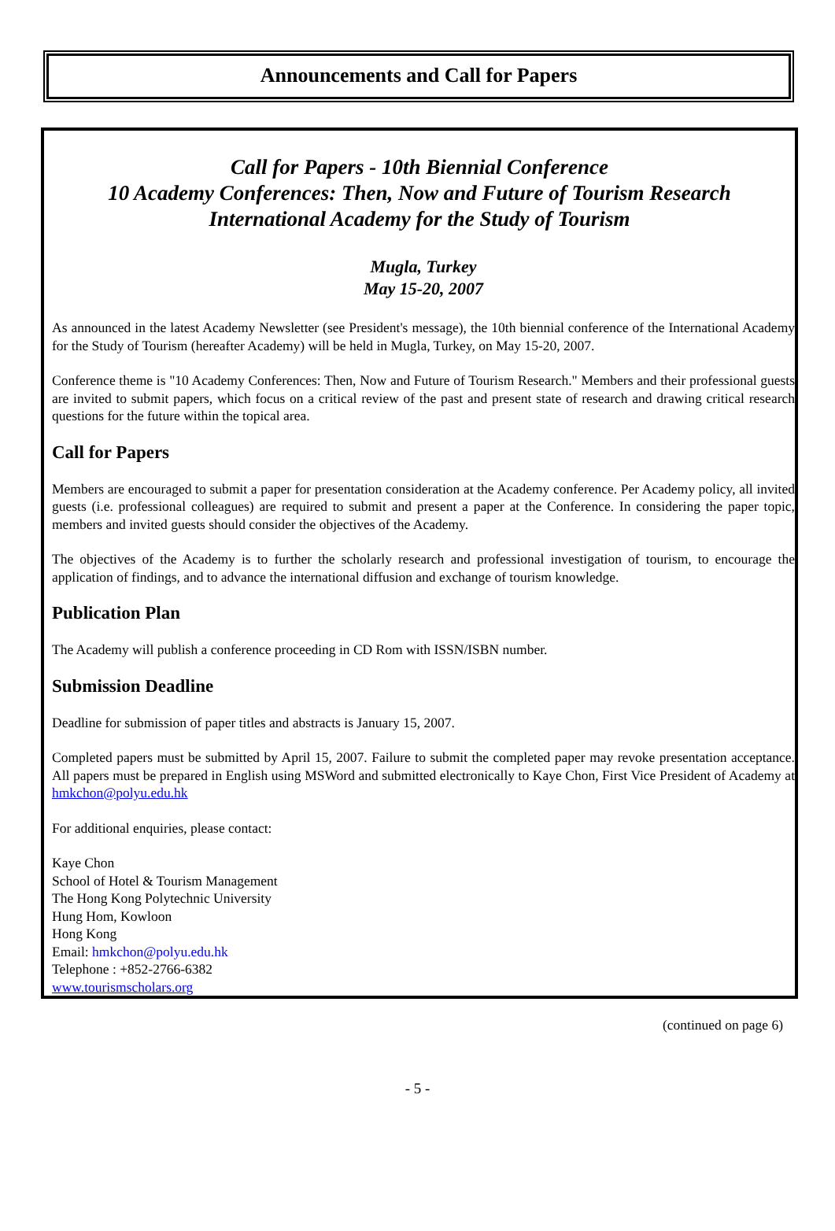Announcements and Call for Papers
Call for Papers - 10th Biennial Conference
10 Academy Conferences: Then, Now and Future of Tourism Research
International Academy for the Study of Tourism
Mugla, Turkey
May 15-20, 2007
As announced in the latest Academy Newsletter (see President's message), the 10th biennial conference of the International Academy for the Study of Tourism (hereafter Academy) will be held in Mugla, Turkey, on May 15-20, 2007.
Conference theme is "10 Academy Conferences: Then, Now and Future of Tourism Research." Members and their professional guests are invited to submit papers, which focus on a critical review of the past and present state of research and drawing critical research questions for the future within the topical area.
Call for Papers
Members are encouraged to submit a paper for presentation consideration at the Academy conference. Per Academy policy, all invited guests (i.e. professional colleagues) are required to submit and present a paper at the Conference. In considering the paper topic, members and invited guests should consider the objectives of the Academy.
The objectives of the Academy is to further the scholarly research and professional investigation of tourism, to encourage the application of findings, and to advance the international diffusion and exchange of tourism knowledge.
Publication Plan
The Academy will publish a conference proceeding in CD Rom with ISSN/ISBN number.
Submission Deadline
Deadline for submission of paper titles and abstracts is January 15, 2007.
Completed papers must be submitted by April 15, 2007. Failure to submit the completed paper may revoke presentation acceptance. All papers must be prepared in English using MSWord and submitted electronically to Kaye Chon, First Vice President of Academy at hmkchon@polyu.edu.hk
For additional enquiries, please contact:
Kaye Chon
School of Hotel & Tourism Management
The Hong Kong Polytechnic University
Hung Hom, Kowloon
Hong Kong
Email: hmkchon@polyu.edu.hk
Telephone : +852-2766-6382
www.tourismscholars.org
(continued on page 6)
- 5 -